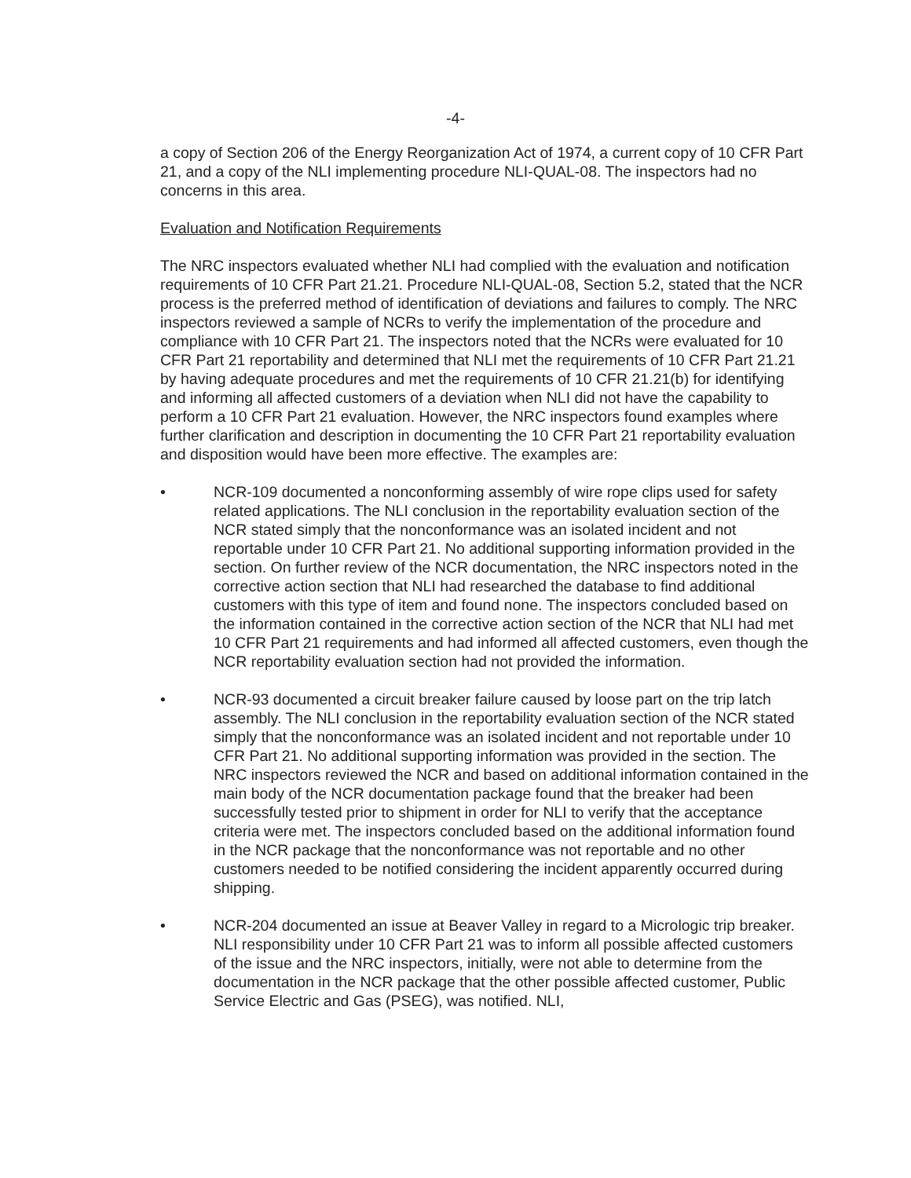-4-
a copy of Section 206 of the Energy Reorganization Act of 1974, a current copy of 10 CFR Part 21, and a copy of the NLI implementing procedure NLI-QUAL-08. The inspectors had no concerns in this area.
Evaluation and Notification Requirements
The NRC inspectors evaluated whether NLI had complied with the evaluation and notification requirements of 10 CFR Part 21.21. Procedure NLI-QUAL-08, Section 5.2, stated that the NCR process is the preferred method of identification of deviations and failures to comply. The NRC inspectors reviewed a sample of NCRs to verify the implementation of the procedure and compliance with 10 CFR Part 21. The inspectors noted that the NCRs were evaluated for 10 CFR Part 21 reportability and determined that NLI met the requirements of 10 CFR Part 21.21 by having adequate procedures and met the requirements of 10 CFR 21.21(b) for identifying and informing all affected customers of a deviation when NLI did not have the capability to perform a 10 CFR Part 21 evaluation. However, the NRC inspectors found examples where further clarification and description in documenting the 10 CFR Part 21 reportability evaluation and disposition would have been more effective. The examples are:
• NCR-109 documented a nonconforming assembly of wire rope clips used for safety related applications. The NLI conclusion in the reportability evaluation section of the NCR stated simply that the nonconformance was an isolated incident and not reportable under 10 CFR Part 21. No additional supporting information provided in the section. On further review of the NCR documentation, the NRC inspectors noted in the corrective action section that NLI had researched the database to find additional customers with this type of item and found none. The inspectors concluded based on the information contained in the corrective action section of the NCR that NLI had met 10 CFR Part 21 requirements and had informed all affected customers, even though the NCR reportability evaluation section had not provided the information.
• NCR-93 documented a circuit breaker failure caused by loose part on the trip latch assembly. The NLI conclusion in the reportability evaluation section of the NCR stated simply that the nonconformance was an isolated incident and not reportable under 10 CFR Part 21. No additional supporting information was provided in the section. The NRC inspectors reviewed the NCR and based on additional information contained in the main body of the NCR documentation package found that the breaker had been successfully tested prior to shipment in order for NLI to verify that the acceptance criteria were met. The inspectors concluded based on the additional information found in the NCR package that the nonconformance was not reportable and no other customers needed to be notified considering the incident apparently occurred during shipping.
• NCR-204 documented an issue at Beaver Valley in regard to a Micrologic trip breaker. NLI responsibility under 10 CFR Part 21 was to inform all possible affected customers of the issue and the NRC inspectors, initially, were not able to determine from the documentation in the NCR package that the other possible affected customer, Public Service Electric and Gas (PSEG), was notified. NLI,